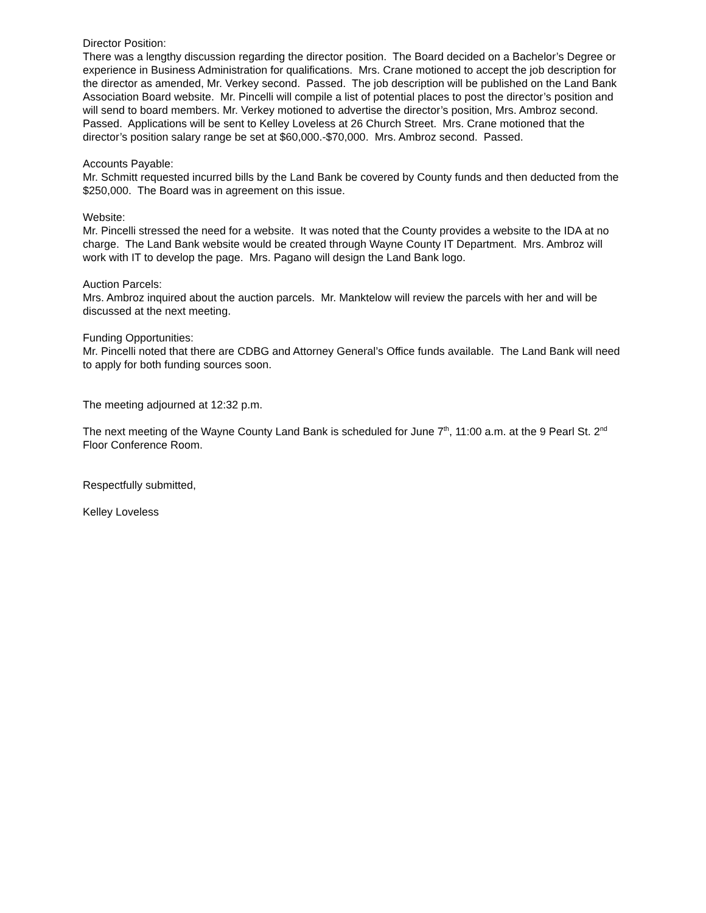Director Position:
There was a lengthy discussion regarding the director position. The Board decided on a Bachelor’s Degree or experience in Business Administration for qualifications. Mrs. Crane motioned to accept the job description for the director as amended, Mr. Verkey second. Passed. The job description will be published on the Land Bank Association Board website. Mr. Pincelli will compile a list of potential places to post the director’s position and will send to board members. Mr. Verkey motioned to advertise the director’s position, Mrs. Ambroz second. Passed. Applications will be sent to Kelley Loveless at 26 Church Street. Mrs. Crane motioned that the director’s position salary range be set at $60,000.-$70,000. Mrs. Ambroz second. Passed.
Accounts Payable:
Mr. Schmitt requested incurred bills by the Land Bank be covered by County funds and then deducted from the $250,000. The Board was in agreement on this issue.
Website:
Mr. Pincelli stressed the need for a website. It was noted that the County provides a website to the IDA at no charge. The Land Bank website would be created through Wayne County IT Department. Mrs. Ambroz will work with IT to develop the page. Mrs. Pagano will design the Land Bank logo.
Auction Parcels:
Mrs. Ambroz inquired about the auction parcels. Mr. Manktelow will review the parcels with her and will be discussed at the next meeting.
Funding Opportunities:
Mr. Pincelli noted that there are CDBG and Attorney General’s Office funds available. The Land Bank will need to apply for both funding sources soon.
The meeting adjourned at 12:32 p.m.
The next meeting of the Wayne County Land Bank is scheduled for June 7<sup>th</sup>, 11:00 a.m. at the 9 Pearl St. 2<sup>nd</sup> Floor Conference Room.
Respectfully submitted,
Kelley Loveless